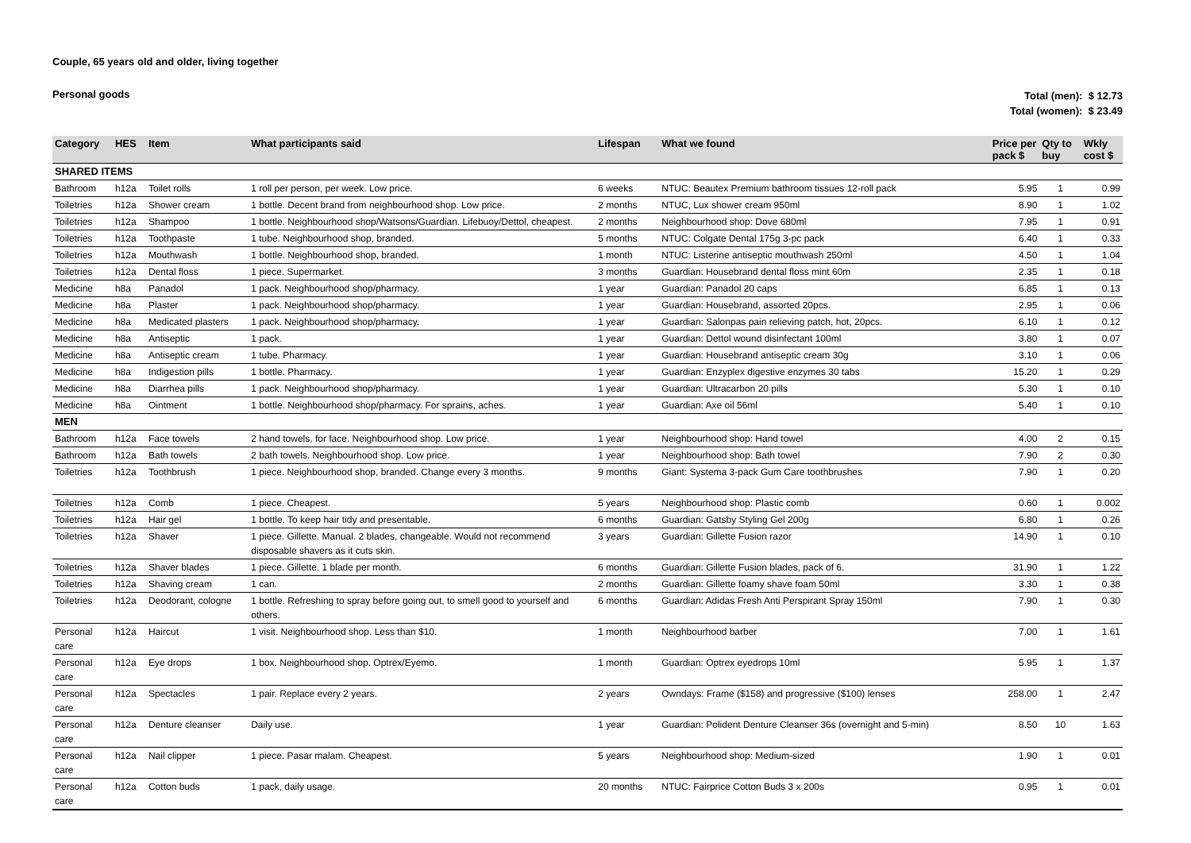Couple, 65 years old and older, living together
Personal goods
Total (men): $ 12.73
Total (women): $ 23.49
| Category | HES | Item | What participants said | Lifespan | What we found | Price per pack $ | Qty to buy | Wkly cost $ |
| --- | --- | --- | --- | --- | --- | --- | --- | --- |
| SHARED ITEMS | | | | | | | | |
| Bathroom | h12a | Toilet rolls | 1 roll per person, per week. Low price. | 6 weeks | NTUC: Beautex Premium bathroom tissues 12-roll pack | 5.95 | 1 | 0.99 |
| Toiletries | h12a | Shower cream | 1 bottle. Decent brand from neighbourhood shop. Low price. | 2 months | NTUC, Lux shower cream 950ml | 8.90 | 1 | 1.02 |
| Toiletries | h12a | Shampoo | 1 bottle. Neighbourhood shop/Watsons/Guardian. Lifebuoy/Dettol, cheapest. | 2 months | Neighbourhood shop: Dove 680ml | 7.95 | 1 | 0.91 |
| Toiletries | h12a | Toothpaste | 1 tube. Neighbourhood shop, branded. | 5 months | NTUC: Colgate Dental 175g 3-pc pack | 6.40 | 1 | 0.33 |
| Toiletries | h12a | Mouthwash | 1 bottle. Neighbourhood shop, branded. | 1 month | NTUC: Listerine antiseptic mouthwash 250ml | 4.50 | 1 | 1.04 |
| Toiletries | h12a | Dental floss | 1 piece. Supermarket. | 3 months | Guardian: Housebrand dental floss mint 60m | 2.35 | 1 | 0.18 |
| Medicine | h8a | Panadol | 1 pack. Neighbourhood shop/pharmacy. | 1 year | Guardian: Panadol 20 caps | 6.85 | 1 | 0.13 |
| Medicine | h8a | Plaster | 1 pack. Neighbourhood shop/pharmacy. | 1 year | Guardian: Housebrand, assorted 20pcs. | 2.95 | 1 | 0.06 |
| Medicine | h8a | Medicated plasters | 1 pack. Neighbourhood shop/pharmacy. | 1 year | Guardian: Salonpas pain relieving patch, hot, 20pcs. | 6.10 | 1 | 0.12 |
| Medicine | h8a | Antiseptic | 1 pack. | 1 year | Guardian: Dettol wound disinfectant 100ml | 3.80 | 1 | 0.07 |
| Medicine | h8a | Antiseptic cream | 1 tube. Pharmacy. | 1 year | Guardian: Housebrand antiseptic cream 30g | 3.10 | 1 | 0.06 |
| Medicine | h8a | Indigestion pills | 1 bottle. Pharmacy. | 1 year | Guardian: Enzyplex digestive enzymes 30 tabs | 15.20 | 1 | 0.29 |
| Medicine | h8a | Diarrhea pills | 1 pack. Neighbourhood shop/pharmacy. | 1 year | Guardian: Ultracarbon 20 pills | 5.30 | 1 | 0.10 |
| Medicine | h8a | Ointment | 1 bottle. Neighbourhood shop/pharmacy. For sprains, aches. | 1 year | Guardian: Axe oil 56ml | 5.40 | 1 | 0.10 |
| MEN | | | | | | | | |
| Bathroom | h12a | Face towels | 2 hand towels, for face. Neighbourhood shop. Low price. | 1 year | Neighbourhood shop: Hand towel | 4.00 | 2 | 0.15 |
| Bathroom | h12a | Bath towels | 2 bath towels. Neighbourhood shop. Low price. | 1 year | Neighbourhood shop: Bath towel | 7.90 | 2 | 0.30 |
| Toiletries | h12a | Toothbrush | 1 piece. Neighbourhood shop, branded. Change every 3 months. | 9 months | Giant: Systema 3-pack Gum Care toothbrushes | 7.90 | 1 | 0.20 |
| Toiletries | h12a | Comb | 1 piece. Cheapest. | 5 years | Neighbourhood shop: Plastic comb | 0.60 | 1 | 0.002 |
| Toiletries | h12a | Hair gel | 1 bottle. To keep hair tidy and presentable. | 6 months | Guardian: Gatsby Styling Gel 200g | 6.80 | 1 | 0.26 |
| Toiletries | h12a | Shaver | 1 piece. Gillette. Manual. 2 blades, changeable. Would not recommend disposable shavers as it cuts skin. | 3 years | Guardian: Gillette Fusion razor | 14.90 | 1 | 0.10 |
| Toiletries | h12a | Shaver blades | 1 piece. Gillette. 1 blade per month. | 6 months | Guardian: Gillette Fusion blades, pack of 6. | 31.90 | 1 | 1.22 |
| Toiletries | h12a | Shaving cream | 1 can. | 2 months | Guardian: Gillette foamy shave foam 50ml | 3.30 | 1 | 0.38 |
| Toiletries | h12a | Deodorant, cologne | 1 bottle. Refreshing to spray before going out, to smell good to yourself and others. | 6 months | Guardian: Adidas Fresh Anti Perspirant Spray 150ml | 7.90 | 1 | 0.30 |
| Personal care | h12a | Haircut | 1 visit. Neighbourhood shop. Less than $10. | 1 month | Neighbourhood barber | 7.00 | 1 | 1.61 |
| Personal care | h12a | Eye drops | 1 box. Neighbourhood shop. Optrex/Eyemo. | 1 month | Guardian: Optrex eyedrops 10ml | 5.95 | 1 | 1.37 |
| Personal care | h12a | Spectacles | 1 pair. Replace every 2 years. | 2 years | Owndays: Frame ($158) and progressive ($100) lenses | 258.00 | 1 | 2.47 |
| Personal care | h12a | Denture cleanser | Daily use. | 1 year | Guardian: Polident Denture Cleanser 36s (overnight and 5-min) | 8.50 | 10 | 1.63 |
| Personal care | h12a | Nail clipper | 1 piece. Pasar malam. Cheapest. | 5 years | Neighbourhood shop: Medium-sized | 1.90 | 1 | 0.01 |
| Personal care | h12a | Cotton buds | 1 pack, daily usage. | 20 months | NTUC: Fairprice Cotton Buds 3 x 200s | 0.95 | 1 | 0.01 |